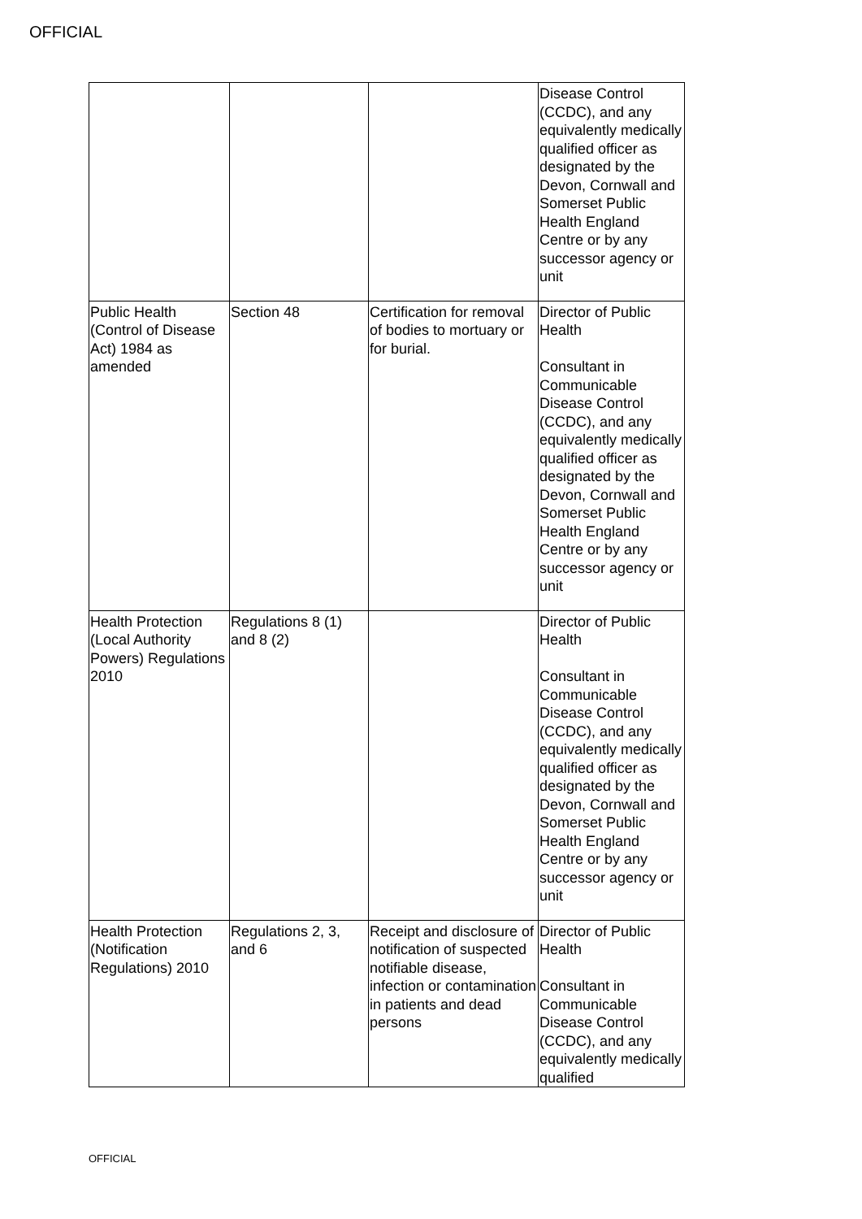OFFICIAL
| | | | Disease Control (CCDC), and any equivalently medically qualified officer as designated by the Devon, Cornwall and Somerset Public Health England Centre or by any successor agency or unit |
| Public Health (Control of Disease Act) 1984 as amended | Section 48 | Certification for removal of bodies to mortuary or for burial. | Director of Public Health Consultant in Communicable Disease Control (CCDC), and any equivalently medically qualified officer as designated by the Devon, Cornwall and Somerset Public Health England Centre or by any successor agency or unit |
| Health Protection (Local Authority Powers) Regulations 2010 | Regulations 8 (1) and 8 (2) | | Director of Public Health Consultant in Communicable Disease Control (CCDC), and any equivalently medically qualified officer as designated by the Devon, Cornwall and Somerset Public Health England Centre or by any successor agency or unit |
| Health Protection (Notification Regulations) 2010 | Regulations 2, 3, and 6 | Receipt and disclosure of notification of suspected notifiable disease, infection or contamination in patients and dead persons | Director of Public Health Consultant in Communicable Disease Control (CCDC), and any equivalently medically qualified |
OFFICIAL